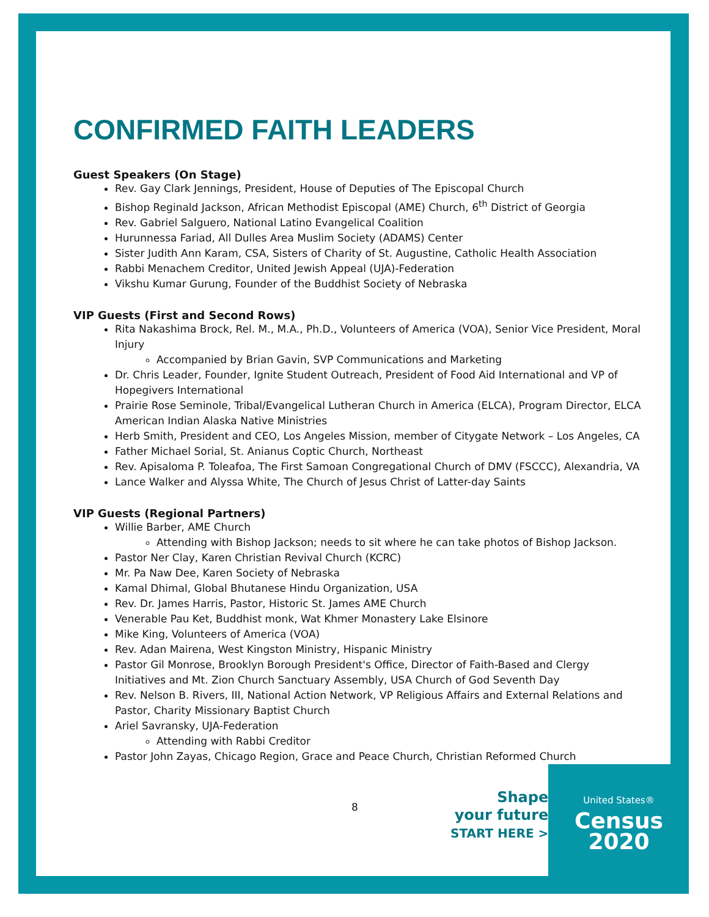CONFIRMED FAITH LEADERS
Guest Speakers (On Stage)
Rev. Gay Clark Jennings, President, House of Deputies of The Episcopal Church
Bishop Reginald Jackson, African Methodist Episcopal (AME) Church, 6<sup>th</sup> District of Georgia
Rev. Gabriel Salguero, National Latino Evangelical Coalition
Hurunnessa Fariad, All Dulles Area Muslim Society (ADAMS) Center
Sister Judith Ann Karam, CSA, Sisters of Charity of St. Augustine, Catholic Health Association
Rabbi Menachem Creditor, United Jewish Appeal (UJA)-Federation
Vikshu Kumar Gurung, Founder of the Buddhist Society of Nebraska
VIP Guests (First and Second Rows)
Rita Nakashima Brock, Rel. M., M.A., Ph.D., Volunteers of America (VOA), Senior Vice President, Moral Injury
Accompanied by Brian Gavin, SVP Communications and Marketing
Dr. Chris Leader, Founder, Ignite Student Outreach, President of Food Aid International and VP of Hopegivers International
Prairie Rose Seminole, Tribal/Evangelical Lutheran Church in America (ELCA), Program Director, ELCA American Indian Alaska Native Ministries
Herb Smith, President and CEO, Los Angeles Mission, member of Citygate Network – Los Angeles, CA
Father Michael Sorial, St. Anianus Coptic Church, Northeast
Rev. Apisaloma P. Toleafoa, The First Samoan Congregational Church of DMV (FSCCC), Alexandria, VA
Lance Walker and Alyssa White, The Church of Jesus Christ of Latter-day Saints
VIP Guests (Regional Partners)
Willie Barber, AME Church
Attending with Bishop Jackson; needs to sit where he can take photos of Bishop Jackson.
Pastor Ner Clay, Karen Christian Revival Church (KCRC)
Mr. Pa Naw Dee, Karen Society of Nebraska
Kamal Dhimal, Global Bhutanese Hindu Organization, USA
Rev. Dr. James Harris, Pastor, Historic St. James AME Church
Venerable Pau Ket, Buddhist monk, Wat Khmer Monastery Lake Elsinore
Mike King, Volunteers of America (VOA)
Rev. Adan Mairena, West Kingston Ministry, Hispanic Ministry
Pastor Gil Monrose, Brooklyn Borough President's Office, Director of Faith-Based and Clergy Initiatives and Mt. Zion Church Sanctuary Assembly, USA Church of God Seventh Day
Rev. Nelson B. Rivers, III, National Action Network, VP Religious Affairs and External Relations and Pastor, Charity Missionary Baptist Church
Ariel Savransky, UJA-Federation
Attending with Rabbi Creditor
Pastor John Zayas, Chicago Region, Grace and Peace Church, Christian Reformed Church
8
Shape
your future
START HERE >
United States®
Census
2020